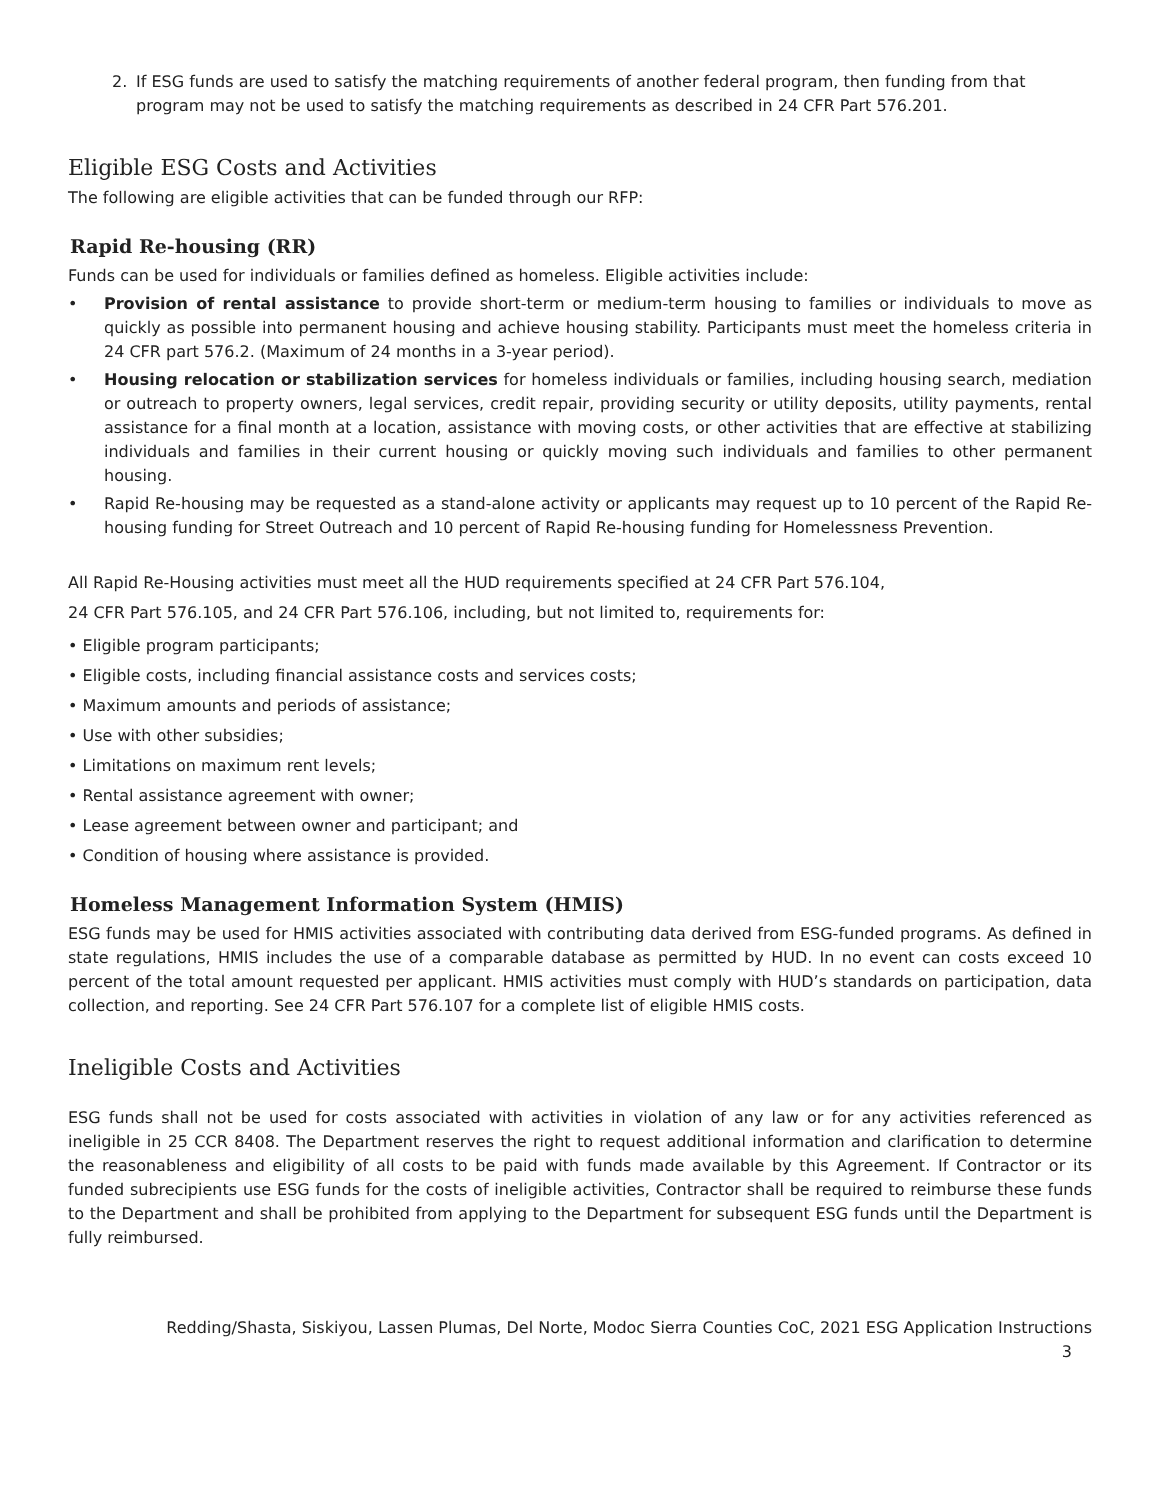2. If ESG funds are used to satisfy the matching requirements of another federal program, then funding from that program may not be used to satisfy the matching requirements as described in 24 CFR Part 576.201.
Eligible ESG Costs and Activities
The following are eligible activities that can be funded through our RFP:
Rapid Re-housing (RR)
Funds can be used for individuals or families defined as homeless. Eligible activities include:
• Provision of rental assistance to provide short-term or medium-term housing to families or individuals to move as quickly as possible into permanent housing and achieve housing stability. Participants must meet the homeless criteria in 24 CFR part 576.2. (Maximum of 24 months in a 3-year period).
• Housing relocation or stabilization services for homeless individuals or families, including housing search, mediation or outreach to property owners, legal services, credit repair, providing security or utility deposits, utility payments, rental assistance for a final month at a location, assistance with moving costs, or other activities that are effective at stabilizing individuals and families in their current housing or quickly moving such individuals and families to other permanent housing.
• Rapid Re-housing may be requested as a stand-alone activity or applicants may request up to 10 percent of the Rapid Re-housing funding for Street Outreach and 10 percent of Rapid Re-housing funding for Homelessness Prevention.
All Rapid Re-Housing activities must meet all the HUD requirements specified at 24 CFR Part 576.104,
24 CFR Part 576.105, and 24 CFR Part 576.106, including, but not limited to, requirements for:
• Eligible program participants;
• Eligible costs, including financial assistance costs and services costs;
• Maximum amounts and periods of assistance;
• Use with other subsidies;
• Limitations on maximum rent levels;
• Rental assistance agreement with owner;
• Lease agreement between owner and participant; and
• Condition of housing where assistance is provided.
Homeless Management Information System (HMIS)
ESG funds may be used for HMIS activities associated with contributing data derived from ESG-funded programs. As defined in state regulations, HMIS includes the use of a comparable database as permitted by HUD. In no event can costs exceed 10 percent of the total amount requested per applicant. HMIS activities must comply with HUD’s standards on participation, data collection, and reporting. See 24 CFR Part 576.107 for a complete list of eligible HMIS costs.
Ineligible Costs and Activities
ESG funds shall not be used for costs associated with activities in violation of any law or for any activities referenced as ineligible in 25 CCR 8408. The Department reserves the right to request additional information and clarification to determine the reasonableness and eligibility of all costs to be paid with funds made available by this Agreement. If Contractor or its funded subrecipients use ESG funds for the costs of ineligible activities, Contractor shall be required to reimburse these funds to the Department and shall be prohibited from applying to the Department for subsequent ESG funds until the Department is fully reimbursed.
Redding/Shasta, Siskiyou, Lassen Plumas, Del Norte, Modoc Sierra Counties CoC, 2021 ESG Application Instructions
3